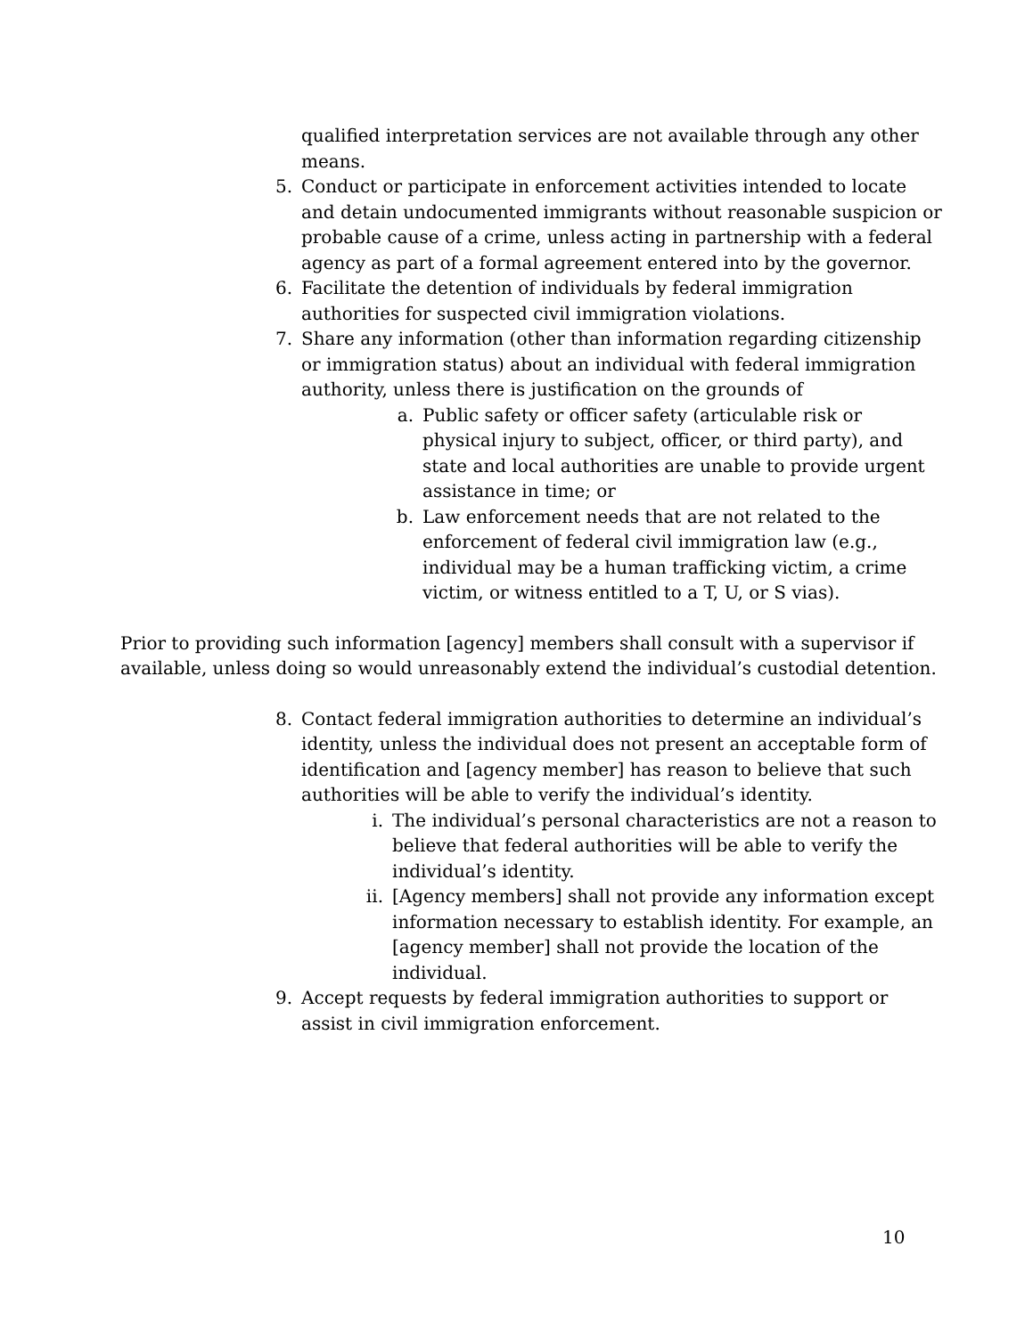qualified interpretation services are not available through any other means.
5. Conduct or participate in enforcement activities intended to locate and detain undocumented immigrants without reasonable suspicion or probable cause of a crime, unless acting in partnership with a federal agency as part of a formal agreement entered into by the governor.
6. Facilitate the detention of individuals by federal immigration authorities for suspected civil immigration violations.
7. Share any information (other than information regarding citizenship or immigration status) about an individual with federal immigration authority, unless there is justification on the grounds of
a. Public safety or officer safety (articulable risk or physical injury to subject, officer, or third party), and state and local authorities are unable to provide urgent assistance in time; or
b. Law enforcement needs that are not related to the enforcement of federal civil immigration law (e.g., individual may be a human trafficking victim, a crime victim, or witness entitled to a T, U, or S vias).
Prior to providing such information [agency] members shall consult with a supervisor if available, unless doing so would unreasonably extend the individual’s custodial detention.
8. Contact federal immigration authorities to determine an individual’s identity, unless the individual does not present an acceptable form of identification and [agency member] has reason to believe that such authorities will be able to verify the individual’s identity.
i. The individual’s personal characteristics are not a reason to believe that federal authorities will be able to verify the individual’s identity.
ii. [Agency members] shall not provide any information except information necessary to establish identity. For example, an [agency member] shall not provide the location of the individual.
9. Accept requests by federal immigration authorities to support or assist in civil immigration enforcement.
10